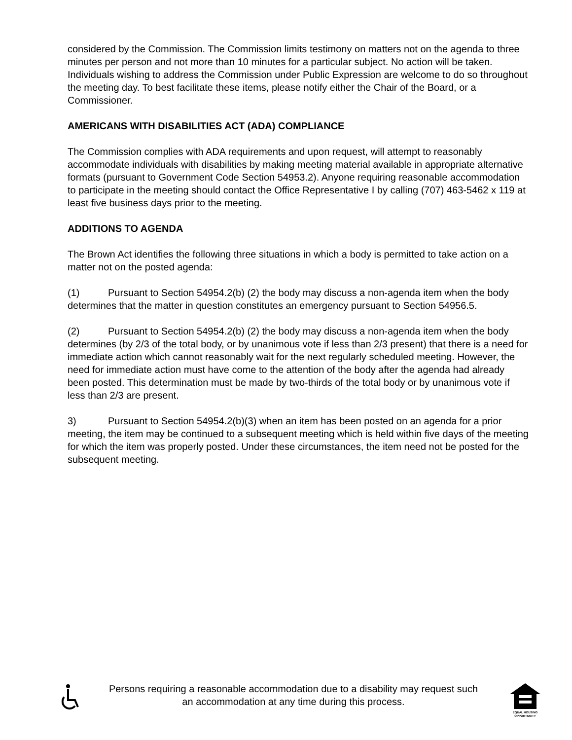considered by the Commission. The Commission limits testimony on matters not on the agenda to three minutes per person and not more than 10 minutes for a particular subject. No action will be taken. Individuals wishing to address the Commission under Public Expression are welcome to do so throughout the meeting day. To best facilitate these items, please notify either the Chair of the Board, or a Commissioner.
AMERICANS WITH DISABILITIES ACT (ADA) COMPLIANCE
The Commission complies with ADA requirements and upon request, will attempt to reasonably accommodate individuals with disabilities by making meeting material available in appropriate alternative formats (pursuant to Government Code Section 54953.2). Anyone requiring reasonable accommodation to participate in the meeting should contact the Office Representative I by calling (707) 463-5462 x 119 at least five business days prior to the meeting.
ADDITIONS TO AGENDA
The Brown Act identifies the following three situations in which a body is permitted to take action on a matter not on the posted agenda:
(1) Pursuant to Section 54954.2(b) (2) the body may discuss a non-agenda item when the body determines that the matter in question constitutes an emergency pursuant to Section 54956.5.
(2) Pursuant to Section 54954.2(b) (2) the body may discuss a non-agenda item when the body determines (by 2/3 of the total body, or by unanimous vote if less than 2/3 present) that there is a need for immediate action which cannot reasonably wait for the next regularly scheduled meeting. However, the need for immediate action must have come to the attention of the body after the agenda had already been posted. This determination must be made by two-thirds of the total body or by unanimous vote if less than 2/3 are present.
3) Pursuant to Section 54954.2(b)(3) when an item has been posted on an agenda for a prior meeting, the item may be continued to a subsequent meeting which is held within five days of the meeting for which the item was properly posted. Under these circumstances, the item need not be posted for the subsequent meeting.
Persons requiring a reasonable accommodation due to a disability may request such
an accommodation at any time during this process.
EQUAL HOUSING
OPPORTUNITY